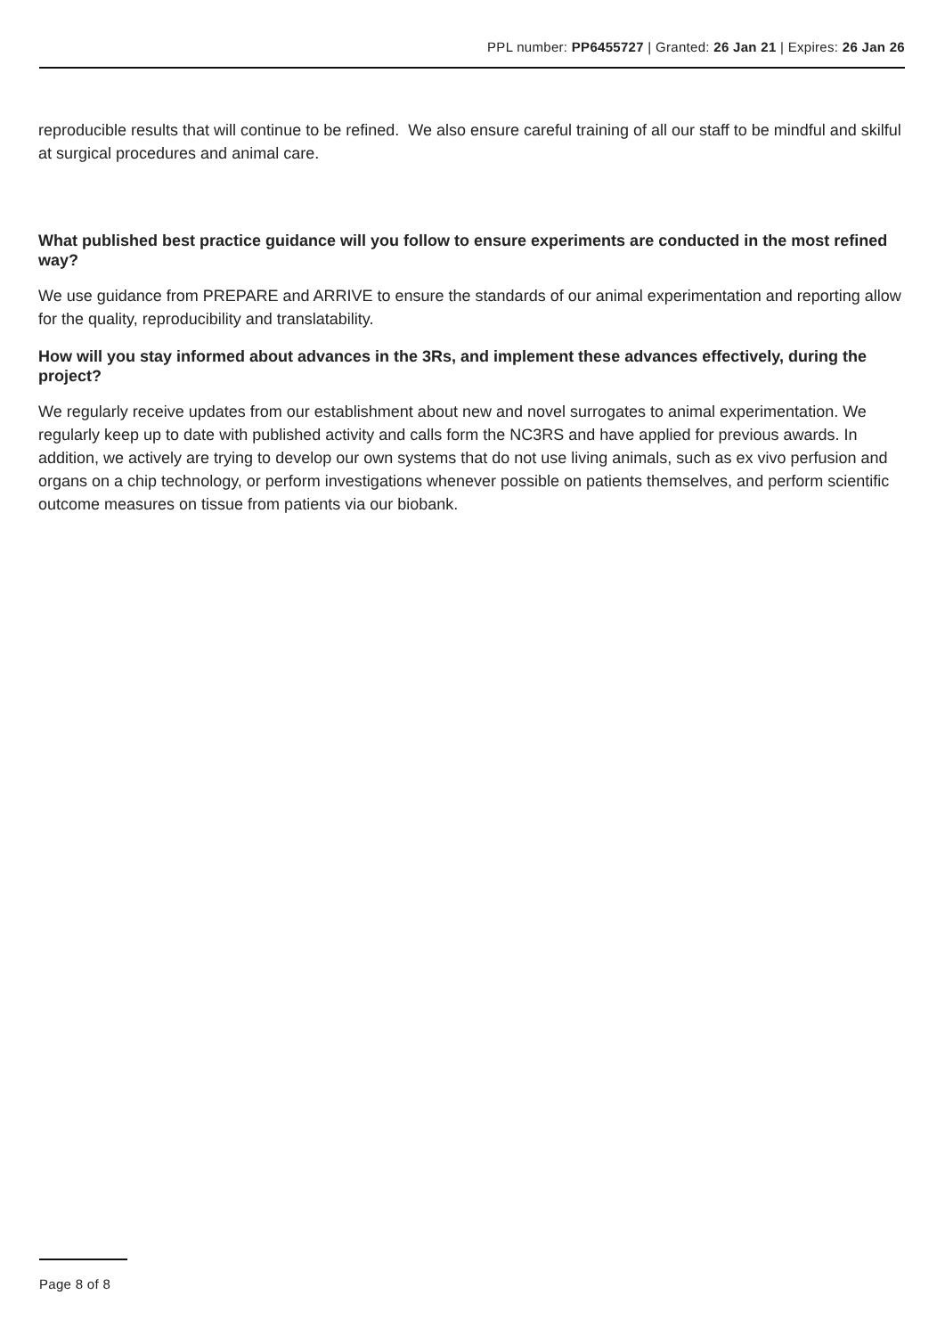PPL number: PP6455727 | Granted: 26 Jan 21 | Expires: 26 Jan 26
reproducible results that will continue to be refined. We also ensure careful training of all our staff to be mindful and skilful at surgical procedures and animal care.
What published best practice guidance will you follow to ensure experiments are conducted in the most refined way?
We use guidance from PREPARE and ARRIVE to ensure the standards of our animal experimentation and reporting allow for the quality, reproducibility and translatability.
How will you stay informed about advances in the 3Rs, and implement these advances effectively, during the project?
We regularly receive updates from our establishment about new and novel surrogates to animal experimentation. We regularly keep up to date with published activity and calls form the NC3RS and have applied for previous awards. In addition, we actively are trying to develop our own systems that do not use living animals, such as ex vivo perfusion and organs on a chip technology, or perform investigations whenever possible on patients themselves, and perform scientific outcome measures on tissue from patients via our biobank.
Page 8 of 8